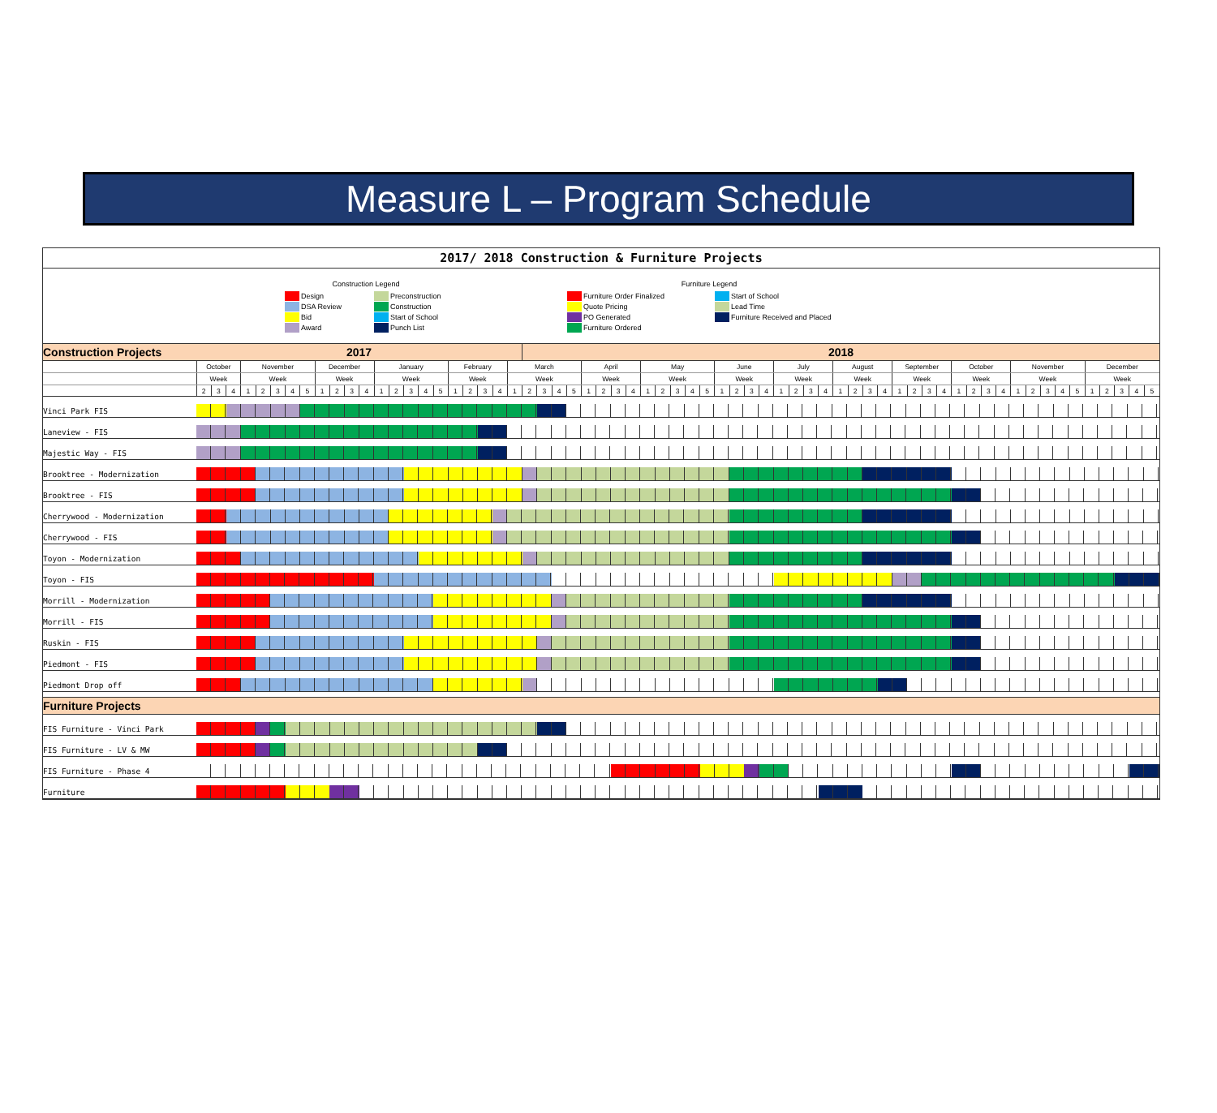Measure L – Program Schedule
2017/ 2018 Construction & Furniture Projects
Construction Legend
Design
DSA Review
Bid
Award
Preconstruction
Construction
Start of School
Punch List
Furniture Legend
Furniture Order Finalized
Quote Pricing
PO Generated
Furniture Ordered
Start of School
Lead Time
Furniture Received and Placed
| Construction Projects | 2017 | | | | | | | | | | | | | | | | | | | | | | 2018 | | | | | | | | | | | | | | | | | | | | | | | | | | | | | | | | | | | | | | | | | | |
| | October | | | November | | | | | December | | | | January | | | | | February | | | | March | | | | | April | | | | May | | | | | June | | | | July | | | | August | | | | September | | | | October | | | | November | | | | | December | | | | |
| | Week | | | Week | | | | | Week | | | | Week | | | | | Week | | | | Week | | | | | Week | | | | Week | | | | | Week | | | | Week | | | | Week | | | | Week | | | | Week | | | | Week | | | | | Week | | | | |
| | 2 | 3 | 4 | 1 | 2 | 3 | 4 | 5 | 1 | 2 | 3 | 4 | 1 | 2 | 3 | 4 | 5 | 1 | 2 | 3 | 4 | 1 | 2 | 3 | 4 | 5 | 1 | 2 | 3 | 4 | 1 | 2 | 3 | 4 | 5 | 1 | 2 | 3 | 4 | 1 | 2 | 3 | 4 | 1 | 2 | 3 | 4 | 1 | 2 | 3 | 4 | 1 | 2 | 3 | 4 | 1 | 2 | 3 | 4 | 5 | 1 | 2 | 3 | 4 | 5 |
| Vinci Park FIS | | | | | | | | | | | | | | | | | | | | | | | | | | | | | | | | | | | | | | | | | | | | | | | | | | | | | | | | | | | | | | | | | |
| Laneview - FIS | | | | | | | | | | | | | | | | | | | | | | | | | | | | | | | | | | | | | | | | | | | | | | | | | | | | | | | | | | | | | | | | | |
| Majestic Way - FIS | | | | | | | | | | | | | | | | | | | | | | | | | | | | | | | | | | | | | | | | | | | | | | | | | | | | | | | | | | | | | | | | | |
| Brooktree - Modernization | | | | | | | | | | | | | | | | | | | | | | | | | | | | | | | | | | | | | | | | | | | | | | | | | | | | | | | | | | | | | | | | | |
| Brooktree - FIS | | | | | | | | | | | | | | | | | | | | | | | | | | | | | | | | | | | | | | | | | | | | | | | | | | | | | | | | | | | | | | | | | |
| Cherrywood - Modernization | | | | | | | | | | | | | | | | | | | | | | | | | | | | | | | | | | | | | | | | | | | | | | | | | | | | | | | | | | | | | | | | | |
| Cherrywood - FIS | | | | | | | | | | | | | | | | | | | | | | | | | | | | | | | | | | | | | | | | | | | | | | | | | | | | | | | | | | | | | | | | | |
| Toyon - Modernization | | | | | | | | | | | | | | | | | | | | | | | | | | | | | | | | | | | | | | | | | | | | | | | | | | | | | | | | | | | | | | | | | |
| Toyon - FIS | | | | | | | | | | | | | | | | | | | | | | | | | | | | | | | | | | | | | | | | | | | | | | | | | | | | | | | | | | | | | | | | | |
| Morrill - Modernization | | | | | | | | | | | | | | | | | | | | | | | | | | | | | | | | | | | | | | | | | | | | | | | | | | | | | | | | | | | | | | | | | |
| Morrill - FIS | | | | | | | | | | | | | | | | | | | | | | | | | | | | | | | | | | | | | | | | | | | | | | | | | | | | | | | | | | | | | | | | | |
| Ruskin - FIS | | | | | | | | | | | | | | | | | | | | | | | | | | | | | | | | | | | | | | | | | | | | | | | | | | | | | | | | | | | | | | | | | |
| Piedmont - FIS | | | | | | | | | | | | | | | | | | | | | | | | | | | | | | | | | | | | | | | | | | | | | | | | | | | | | | | | | | | | | | | | | |
| Piedmont Drop off | | | | | | | | | | | | | | | | | | | | | | | | | | | | | | | | | | | | | | | | | | | | | | | | | | | | | | | | | | | | | | | | | |
| Furniture Projects | | | | | | | | | | | | | | | | | | | | | | | | | | | | | | | | | | | | | | | | | | | | | | | | | | | | | | | | | | | | | | | | | |
| FIS Furniture - Vinci Park | | | | | | | | | | | | | | | | | | | | | | | | | | | | | | | | | | | | | | | | | | | | | | | | | | | | | | | | | | | | | | | | | |
| FIS Furniture - LV & MW | | | | | | | | | | | | | | | | | | | | | | | | | | | | | | | | | | | | | | | | | | | | | | | | | | | | | | | | | | | | | | | | | |
| FIS Furniture - Phase 4 | | | | | | | | | | | | | | | | | | | | | | | | | | | | | | | | | | | | | | | | | | | | | | | | | | | | | | | | | | | | | | | | | |
| Furniture | | | | | | | | | | | | | | | | | | | | | | | | | | | | | | | | | | | | | | | | | | | | | | | | | | | | | | | | | | | | | | | | | |